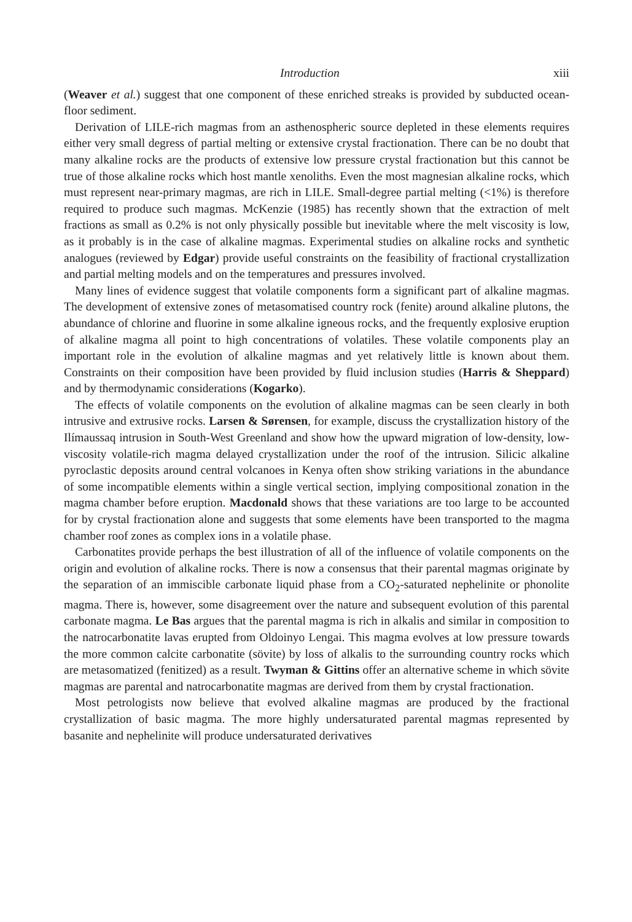Introduction xiii
(Weaver et al.) suggest that one component of these enriched streaks is provided by subducted ocean-floor sediment.
Derivation of LILE-rich magmas from an asthenospheric source depleted in these elements requires either very small degress of partial melting or extensive crystal fractionation. There can be no doubt that many alkaline rocks are the products of extensive low pressure crystal fractionation but this cannot be true of those alkaline rocks which host mantle xenoliths. Even the most magnesian alkaline rocks, which must represent near-primary magmas, are rich in LILE. Small-degree partial melting (<1%) is therefore required to produce such magmas. McKenzie (1985) has recently shown that the extraction of melt fractions as small as 0.2% is not only physically possible but inevitable where the melt viscosity is low, as it probably is in the case of alkaline magmas. Experimental studies on alkaline rocks and synthetic analogues (reviewed by Edgar) provide useful constraints on the feasibility of fractional crystallization and partial melting models and on the temperatures and pressures involved.
Many lines of evidence suggest that volatile components form a significant part of alkaline magmas. The development of extensive zones of metasomatised country rock (fenite) around alkaline plutons, the abundance of chlorine and fluorine in some alkaline igneous rocks, and the frequently explosive eruption of alkaline magma all point to high concentrations of volatiles. These volatile components play an important role in the evolution of alkaline magmas and yet relatively little is known about them. Constraints on their composition have been provided by fluid inclusion studies (Harris & Sheppard) and by thermodynamic considerations (Kogarko).
The effects of volatile components on the evolution of alkaline magmas can be seen clearly in both intrusive and extrusive rocks. Larsen & Sørensen, for example, discuss the crystallization history of the Ilímaussaq intrusion in South-West Greenland and show how the upward migration of low-density, low-viscosity volatile-rich magma delayed crystallization under the roof of the intrusion. Silicic alkaline pyroclastic deposits around central volcanoes in Kenya often show striking variations in the abundance of some incompatible elements within a single vertical section, implying compositional zonation in the magma chamber before eruption. Macdonald shows that these variations are too large to be accounted for by crystal fractionation alone and suggests that some elements have been transported to the magma chamber roof zones as complex ions in a volatile phase.
Carbonatites provide perhaps the best illustration of all of the influence of volatile components on the origin and evolution of alkaline rocks. There is now a consensus that their parental magmas originate by the separation of an immiscible carbonate liquid phase from a CO<sub>2</sub>-saturated nephelinite or phonolite magma. There is, however, some disagreement over the nature and subsequent evolution of this parental carbonate magma. Le Bas argues that the parental magma is rich in alkalis and similar in composition to the natrocarbonatite lavas erupted from Oldoinyo Lengai. This magma evolves at low pressure towards the more common calcite carbonatite (sövite) by loss of alkalis to the surrounding country rocks which are metasomatized (fenitized) as a result. Twyman & Gittins offer an alternative scheme in which sövite magmas are parental and natrocarbonatite magmas are derived from them by crystal fractionation.
Most petrologists now believe that evolved alkaline magmas are produced by the fractional crystallization of basic magma. The more highly undersaturated parental magmas represented by basanite and nephelinite will produce undersaturated derivatives